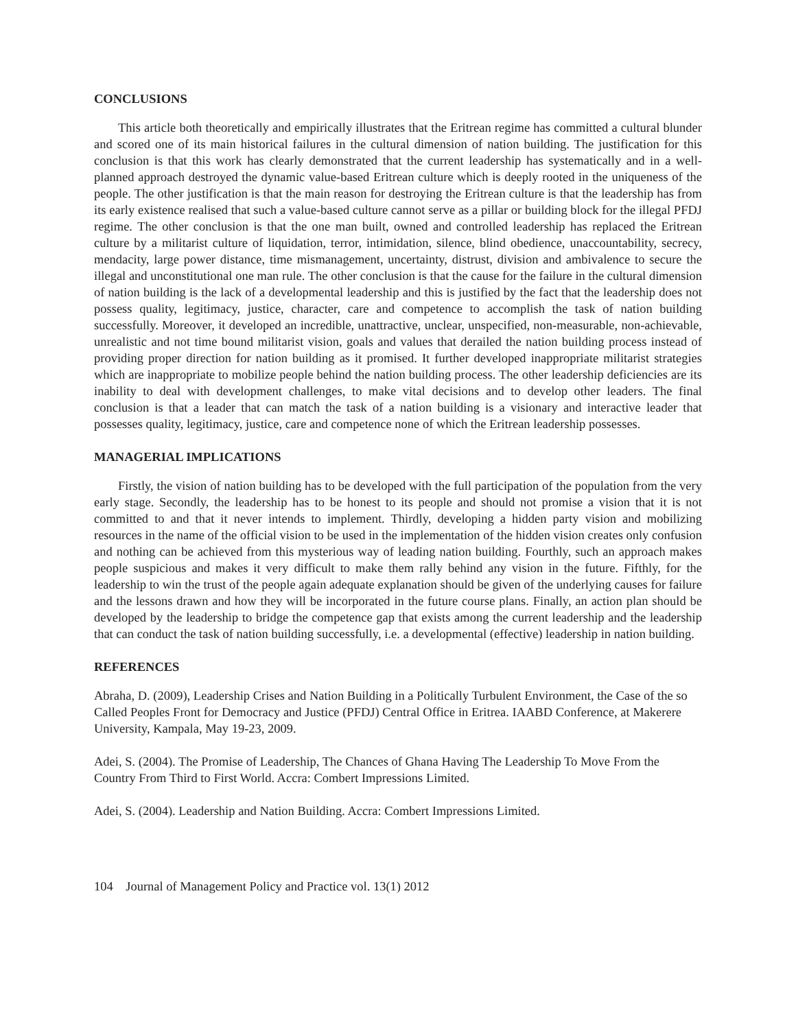CONCLUSIONS
This article both theoretically and empirically illustrates that the Eritrean regime has committed a cultural blunder and scored one of its main historical failures in the cultural dimension of nation building. The justification for this conclusion is that this work has clearly demonstrated that the current leadership has systematically and in a well-planned approach destroyed the dynamic value-based Eritrean culture which is deeply rooted in the uniqueness of the people. The other justification is that the main reason for destroying the Eritrean culture is that the leadership has from its early existence realised that such a value-based culture cannot serve as a pillar or building block for the illegal PFDJ regime. The other conclusion is that the one man built, owned and controlled leadership has replaced the Eritrean culture by a militarist culture of liquidation, terror, intimidation, silence, blind obedience, unaccountability, secrecy, mendacity, large power distance, time mismanagement, uncertainty, distrust, division and ambivalence to secure the illegal and unconstitutional one man rule. The other conclusion is that the cause for the failure in the cultural dimension of nation building is the lack of a developmental leadership and this is justified by the fact that the leadership does not possess quality, legitimacy, justice, character, care and competence to accomplish the task of nation building successfully. Moreover, it developed an incredible, unattractive, unclear, unspecified, non-measurable, non-achievable, unrealistic and not time bound militarist vision, goals and values that derailed the nation building process instead of providing proper direction for nation building as it promised. It further developed inappropriate militarist strategies which are inappropriate to mobilize people behind the nation building process. The other leadership deficiencies are its inability to deal with development challenges, to make vital decisions and to develop other leaders. The final conclusion is that a leader that can match the task of a nation building is a visionary and interactive leader that possesses quality, legitimacy, justice, care and competence none of which the Eritrean leadership possesses.
MANAGERIAL IMPLICATIONS
Firstly, the vision of nation building has to be developed with the full participation of the population from the very early stage. Secondly, the leadership has to be honest to its people and should not promise a vision that it is not committed to and that it never intends to implement. Thirdly, developing a hidden party vision and mobilizing resources in the name of the official vision to be used in the implementation of the hidden vision creates only confusion and nothing can be achieved from this mysterious way of leading nation building. Fourthly, such an approach makes people suspicious and makes it very difficult to make them rally behind any vision in the future. Fifthly, for the leadership to win the trust of the people again adequate explanation should be given of the underlying causes for failure and the lessons drawn and how they will be incorporated in the future course plans. Finally, an action plan should be developed by the leadership to bridge the competence gap that exists among the current leadership and the leadership that can conduct the task of nation building successfully, i.e. a developmental (effective) leadership in nation building.
REFERENCES
Abraha, D. (2009), Leadership Crises and Nation Building in a Politically Turbulent Environment, the Case of the so Called Peoples Front for Democracy and Justice (PFDJ) Central Office in Eritrea. IAABD Conference, at Makerere University, Kampala, May 19-23, 2009.
Adei, S. (2004). The Promise of Leadership, The Chances of Ghana Having The Leadership To Move From the Country From Third to First World. Accra: Combert Impressions Limited.
Adei, S. (2004). Leadership and Nation Building. Accra: Combert Impressions Limited.
104 Journal of Management Policy and Practice vol. 13(1) 2012